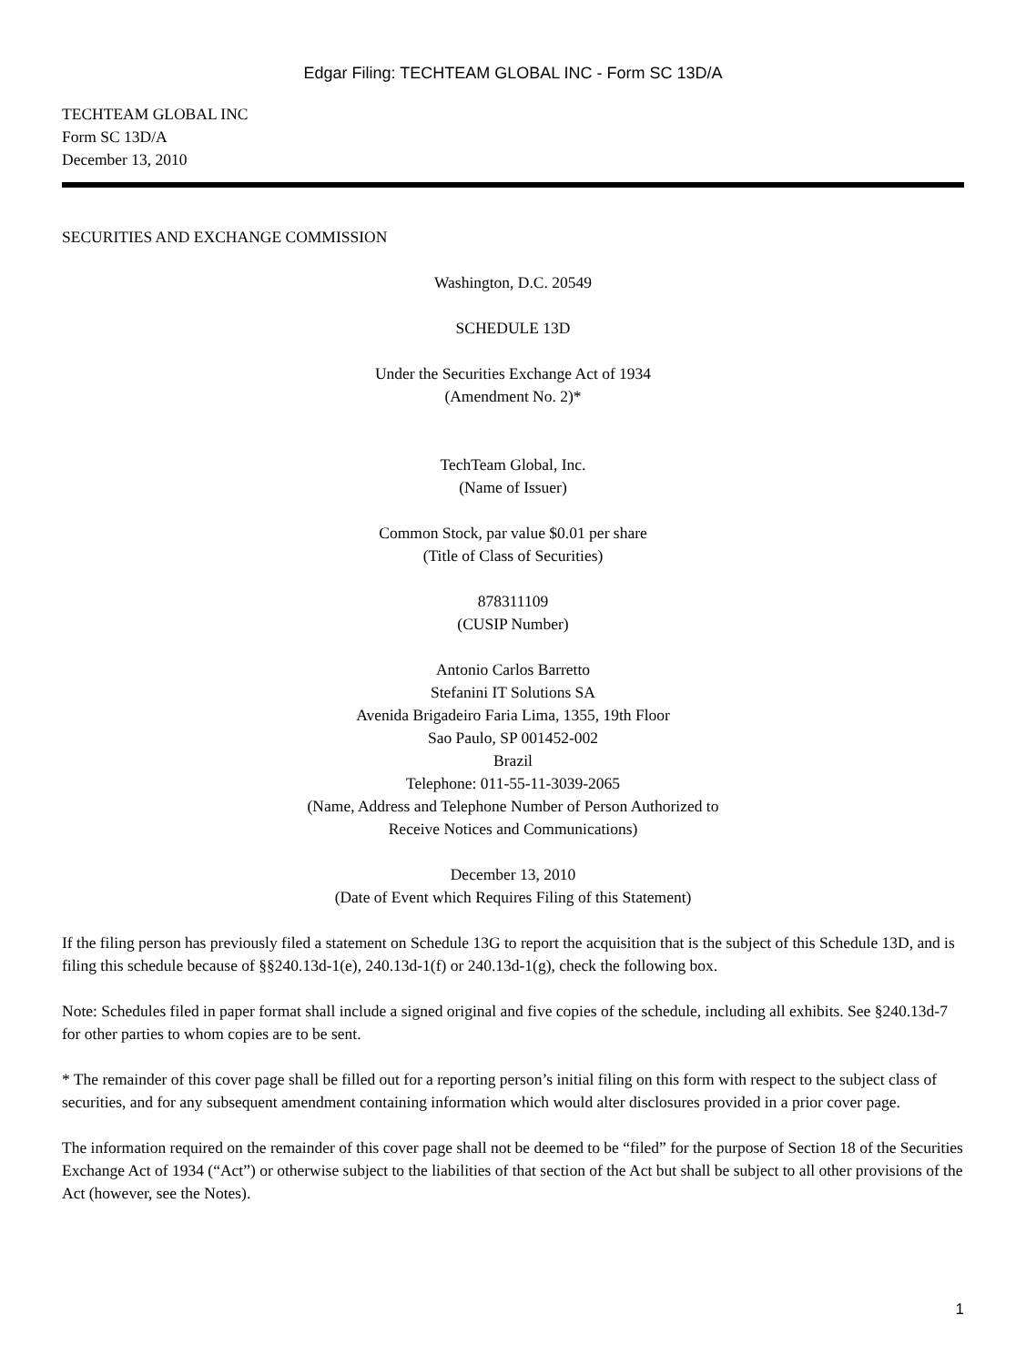Edgar Filing: TECHTEAM GLOBAL INC - Form SC 13D/A
TECHTEAM GLOBAL INC
Form SC 13D/A
December 13, 2010
SECURITIES AND EXCHANGE COMMISSION
Washington, D.C. 20549
SCHEDULE 13D
Under the Securities Exchange Act of 1934
(Amendment No. 2)*
TechTeam Global, Inc.
(Name of Issuer)
Common Stock, par value $0.01 per share
(Title of Class of Securities)
878311109
(CUSIP Number)
Antonio Carlos Barretto
Stefanini IT Solutions SA
Avenida Brigadeiro Faria Lima, 1355, 19th Floor
Sao Paulo, SP 001452-002
Brazil
Telephone: 011-55-11-3039-2065
(Name, Address and Telephone Number of Person Authorized to
Receive Notices and Communications)
December 13, 2010
(Date of Event which Requires Filing of this Statement)
If the filing person has previously filed a statement on Schedule 13G to report the acquisition that is the subject of this Schedule 13D, and is filing this schedule because of §§240.13d-1(e), 240.13d-1(f) or 240.13d-1(g), check the following box.
Note: Schedules filed in paper format shall include a signed original and five copies of the schedule, including all exhibits. See §240.13d-7 for other parties to whom copies are to be sent.
* The remainder of this cover page shall be filled out for a reporting person’s initial filing on this form with respect to the subject class of securities, and for any subsequent amendment containing information which would alter disclosures provided in a prior cover page.
The information required on the remainder of this cover page shall not be deemed to be “filed” for the purpose of Section 18 of the Securities Exchange Act of 1934 (“Act”) or otherwise subject to the liabilities of that section of the Act but shall be subject to all other provisions of the Act (however, see the Notes).
1